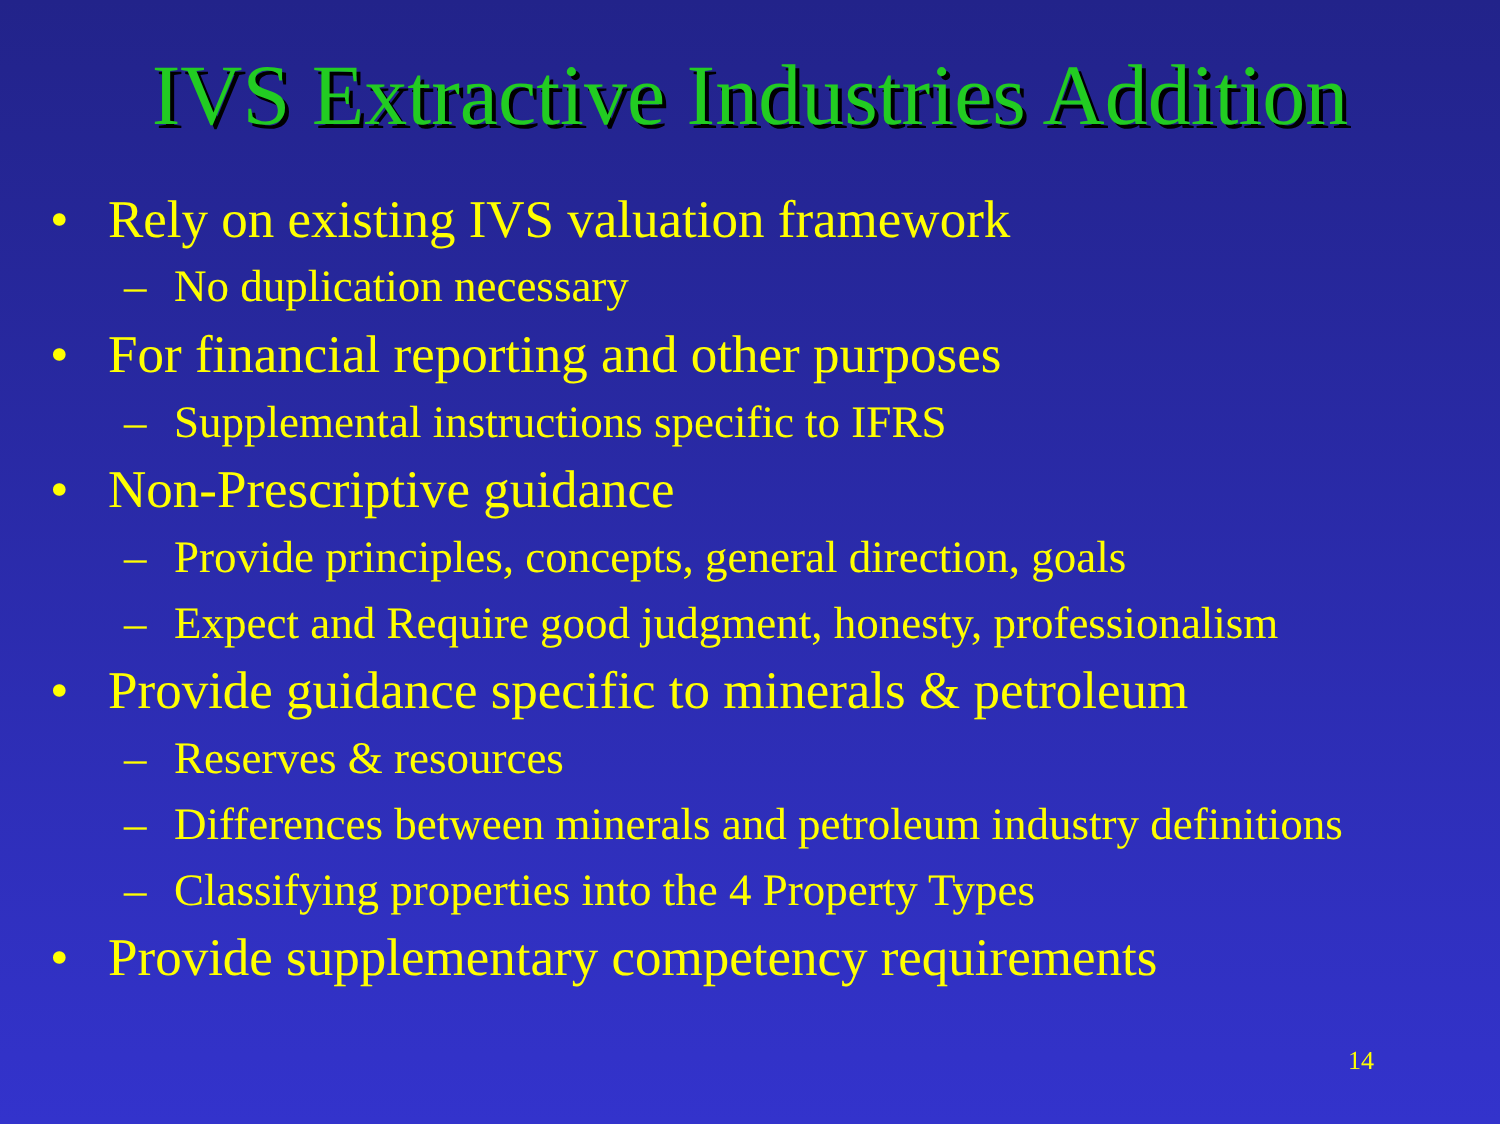IVS Extractive Industries Addition
• Rely on existing IVS valuation framework
– No duplication necessary
• For financial reporting and other purposes
– Supplemental instructions specific to IFRS
• Non-Prescriptive guidance
– Provide principles, concepts, general direction, goals
– Expect and Require good judgment, honesty, professionalism
• Provide guidance specific to minerals & petroleum
– Reserves & resources
– Differences between minerals and petroleum industry definitions
– Classifying properties into the 4 Property Types
• Provide supplementary competency requirements
14